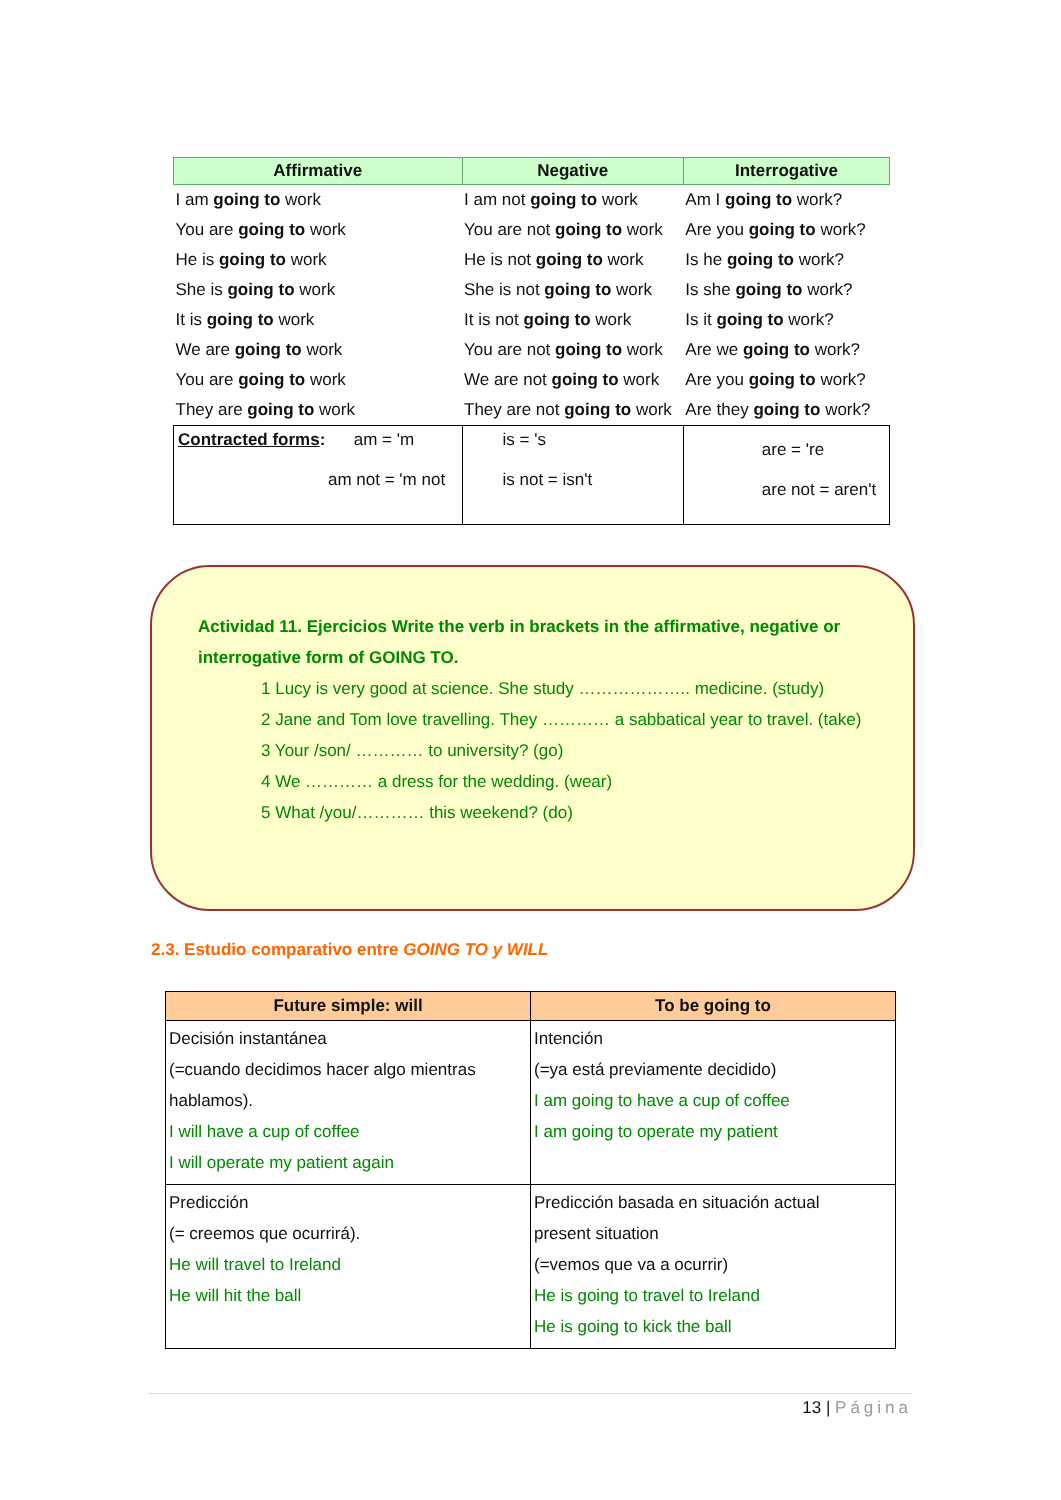| Affirmative | Negative | | Interrogative |
| --- | --- | --- | --- |
| I am going to work | I am not going to work | | Am I going to work? |
| You are going to work | You are not going to work | | Are you going to work? |
| He is going to work | He is not going to work | | Is he going to work? |
| She is going to work | She is not going to work | | Is she going to work? |
| It is going to work | It is not going to work | | Is it going to work? |
| We are going to work | You are not going to work | | Are we going to work? |
| You are going to work | We are not going to work | | Are you going to work? |
| They are going to work | They are not going to work | | Are they going to work? |
| Contracted forms : am = 'm am not = 'm not | | is = 's is not = isn't | are = 're are not = aren't |
Actividad 11. Ejercicios Write the verb in brackets in the affirmative, negative or interrogative form of GOING TO.
1 Lucy is very good at science. She study ……………….. medicine. (study)
2 Jane and Tom love travelling. They ………… a sabbatical year to travel. (take)
3 Your /son/ ………… to university? (go)
4 We ………… a dress for the wedding. (wear)
5 What /you/………… this weekend? (do)
2.3. Estudio comparativo entre GOING TO y WILL
| Future simple: will | To be going to |
| --- | --- |
| Decisión instantánea (=cuando decidimos hacer algo mientras hablamos). I will have a cup of coffee I will operate my patient again | Intención (=ya está previamente decidido) I am going to have a cup of coffee I am going to operate my patient |
| Predicción (= creemos que ocurrirá). He will travel to Ireland He will hit the ball | Predicción basada en situación actual present situation (=vemos que va a ocurrir) He is going to travel to Ireland He is going to kick the ball |
13 | Página